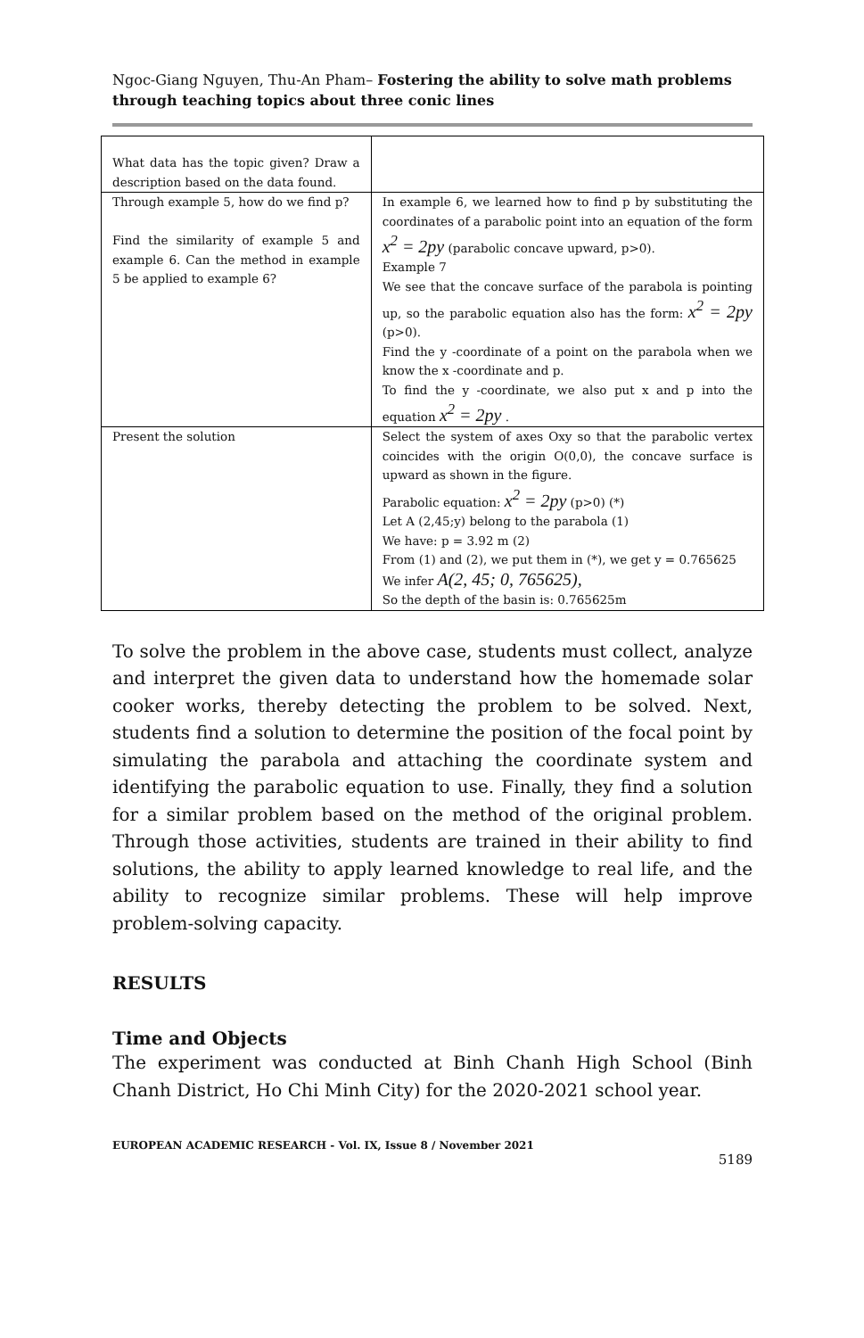Ngoc-Giang Nguyen, Thu-An Pham– Fostering the ability to solve math problems through teaching topics about three conic lines
| What data has the topic given? Draw a description based on the data found. | |
| Through example 5, how do we find p? Find the similarity of example 5 and example 6. Can the method in example 5 be applied to example 6? | In example 6, we learned how to find p by substituting the coordinates of a parabolic point into an equation of the form x<sup>2</sup> = 2py (parabolic concave upward, p>0). Example 7 We see that the concave surface of the parabola is pointing up, so the parabolic equation also has the form: x<sup>2</sup> = 2py (p>0). Find the y -coordinate of a point on the parabola when we know the x -coordinate and p. To find the y -coordinate, we also put x and p into the equation x<sup>2</sup> = 2py . |
| Present the solution | Select the system of axes Oxy so that the parabolic vertex coincides with the origin O(0,0), the concave surface is upward as shown in the figure. Parabolic equation: x<sup>2</sup> = 2py (p>0) (*) Let A (2,45;y) belong to the parabola (1) We have: p = 3.92 m (2) From (1) and (2), we put them in (*), we get y = 0.765625 We infer A(2, 45; 0, 765625), So the depth of the basin is: 0.765625m |
To solve the problem in the above case, students must collect, analyze and interpret the given data to understand how the homemade solar cooker works, thereby detecting the problem to be solved. Next, students find a solution to determine the position of the focal point by simulating the parabola and attaching the coordinate system and identifying the parabolic equation to use. Finally, they find a solution for a similar problem based on the method of the original problem. Through those activities, students are trained in their ability to find solutions, the ability to apply learned knowledge to real life, and the ability to recognize similar problems. These will help improve problem-solving capacity.
RESULTS
Time and Objects
The experiment was conducted at Binh Chanh High School (Binh Chanh District, Ho Chi Minh City) for the 2020-2021 school year.
EUROPEAN ACADEMIC RESEARCH - Vol. IX, Issue 8 / November 2021
5189